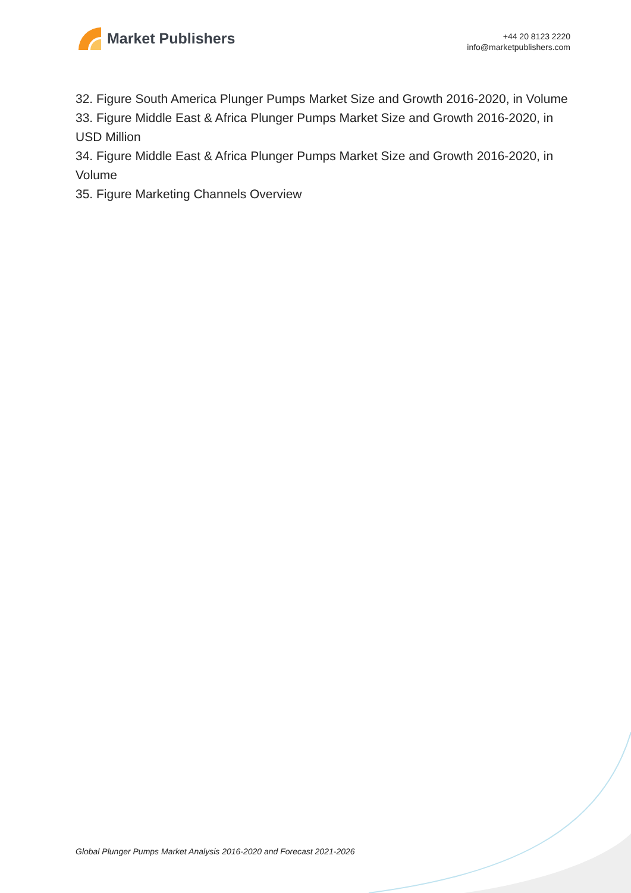Market Publishers
+44 20 8123 2220
info@marketpublishers.com
32. Figure South America Plunger Pumps Market Size and Growth 2016-2020, in Volume
33. Figure Middle East & Africa Plunger Pumps Market Size and Growth 2016-2020, in USD Million
34. Figure Middle East & Africa Plunger Pumps Market Size and Growth 2016-2020, in Volume
35. Figure Marketing Channels Overview
Global Plunger Pumps Market Analysis 2016-2020 and Forecast 2021-2026